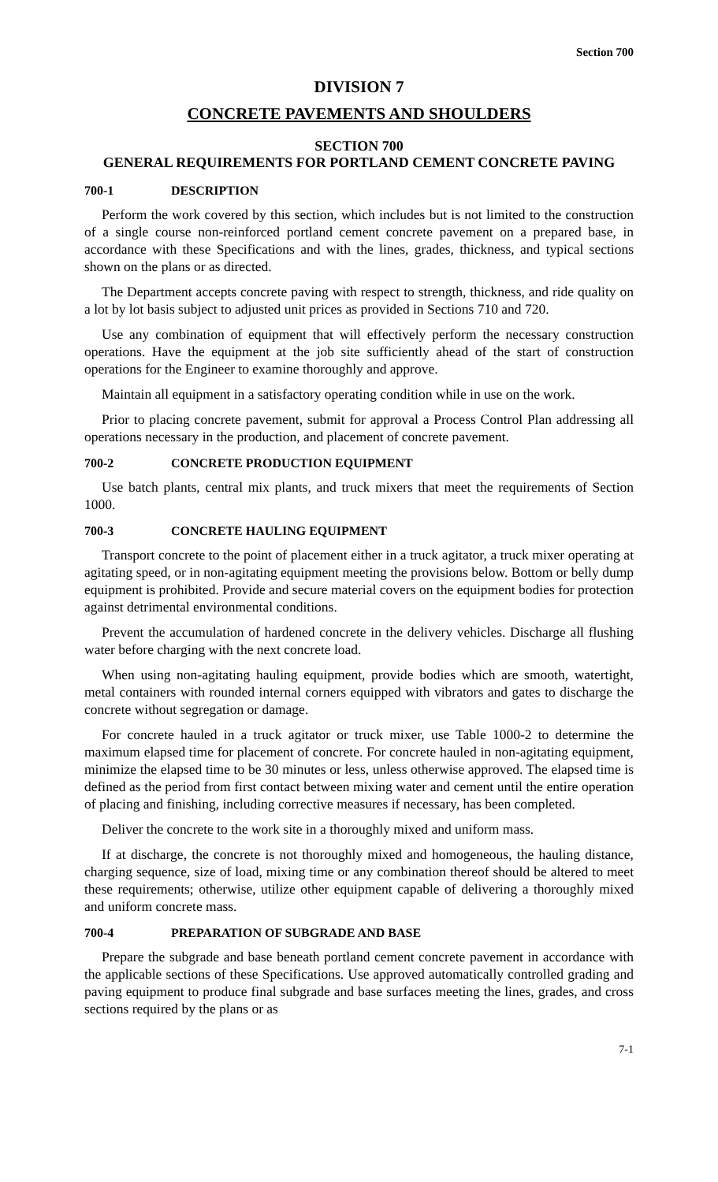Section 700
DIVISION 7
CONCRETE PAVEMENTS AND SHOULDERS
SECTION 700
GENERAL REQUIREMENTS FOR PORTLAND CEMENT CONCRETE PAVING
700-1 DESCRIPTION
Perform the work covered by this section, which includes but is not limited to the construction of a single course non-reinforced portland cement concrete pavement on a prepared base, in accordance with these Specifications and with the lines, grades, thickness, and typical sections shown on the plans or as directed.
The Department accepts concrete paving with respect to strength, thickness, and ride quality on a lot by lot basis subject to adjusted unit prices as provided in Sections 710 and 720.
Use any combination of equipment that will effectively perform the necessary construction operations. Have the equipment at the job site sufficiently ahead of the start of construction operations for the Engineer to examine thoroughly and approve.
Maintain all equipment in a satisfactory operating condition while in use on the work.
Prior to placing concrete pavement, submit for approval a Process Control Plan addressing all operations necessary in the production, and placement of concrete pavement.
700-2 CONCRETE PRODUCTION EQUIPMENT
Use batch plants, central mix plants, and truck mixers that meet the requirements of Section 1000.
700-3 CONCRETE HAULING EQUIPMENT
Transport concrete to the point of placement either in a truck agitator, a truck mixer operating at agitating speed, or in non-agitating equipment meeting the provisions below. Bottom or belly dump equipment is prohibited. Provide and secure material covers on the equipment bodies for protection against detrimental environmental conditions.
Prevent the accumulation of hardened concrete in the delivery vehicles. Discharge all flushing water before charging with the next concrete load.
When using non-agitating hauling equipment, provide bodies which are smooth, watertight, metal containers with rounded internal corners equipped with vibrators and gates to discharge the concrete without segregation or damage.
For concrete hauled in a truck agitator or truck mixer, use Table 1000-2 to determine the maximum elapsed time for placement of concrete. For concrete hauled in non-agitating equipment, minimize the elapsed time to be 30 minutes or less, unless otherwise approved. The elapsed time is defined as the period from first contact between mixing water and cement until the entire operation of placing and finishing, including corrective measures if necessary, has been completed.
Deliver the concrete to the work site in a thoroughly mixed and uniform mass.
If at discharge, the concrete is not thoroughly mixed and homogeneous, the hauling distance, charging sequence, size of load, mixing time or any combination thereof should be altered to meet these requirements; otherwise, utilize other equipment capable of delivering a thoroughly mixed and uniform concrete mass.
700-4 PREPARATION OF SUBGRADE AND BASE
Prepare the subgrade and base beneath portland cement concrete pavement in accordance with the applicable sections of these Specifications. Use approved automatically controlled grading and paving equipment to produce final subgrade and base surfaces meeting the lines, grades, and cross sections required by the plans or as
7-1